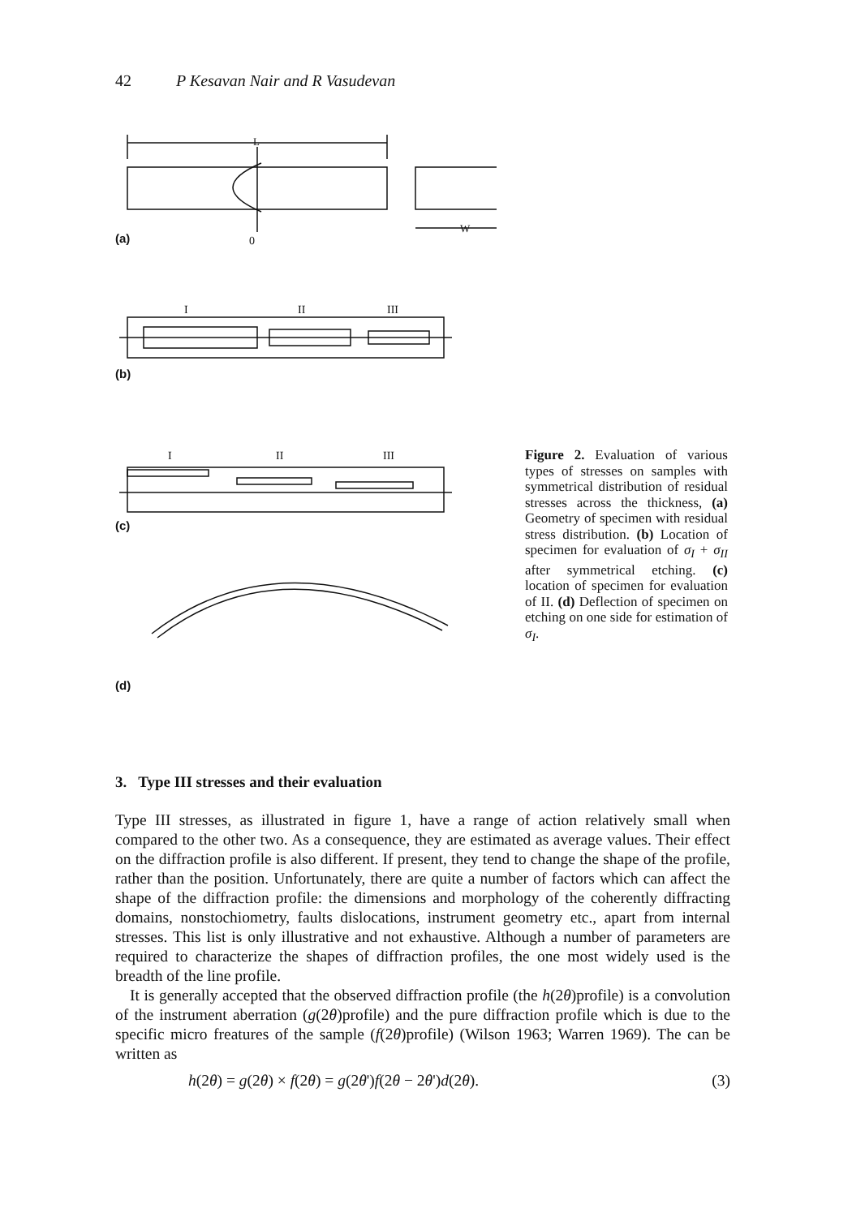42 P Kesavan Nair and R Vasudevan
L
W
0
I
II
III
I
II
III
Figure 2. Evaluation of various types of stresses on samples with symmetrical distribution of residual stresses across the thickness, (a) Geometry of specimen with residual stress distribution. (b) Location of specimen for evaluation of σ<sub>I</sub> + σ<sub>II</sub> after symmetrical etching. (c) location of specimen for evaluation of II. (d) Deflection of specimen on etching on one side for estimation of σ<sub>I</sub>.
(a)
(b)
(c)
(d)
3. Type III stresses and their evaluation
Type III stresses, as illustrated in figure 1, have a range of action relatively small when compared to the other two. As a consequence, they are estimated as average values. Their effect on the diffraction profile is also different. If present, they tend to change the shape of the profile, rather than the position. Unfortunately, there are quite a number of factors which can affect the shape of the diffraction profile: the dimensions and morphology of the coherently diffracting domains, nonstochiometry, faults dislocations, instrument geometry etc., apart from internal stresses. This list is only illustrative and not exhaustive. Although a number of parameters are required to characterize the shapes of diffraction profiles, the one most widely used is the breadth of the line profile.
It is generally accepted that the observed diffraction profile (the h(2θ)profile) is a convolution of the instrument aberration (g(2θ)profile) and the pure diffraction profile which is due to the specific micro freatures of the sample (f(2θ)profile) (Wilson 1963; Warren 1969). The can be written as
h(2θ) = g(2θ) × f(2θ) = g(2θ')f(2θ − 2θ')d(2θ). (3)